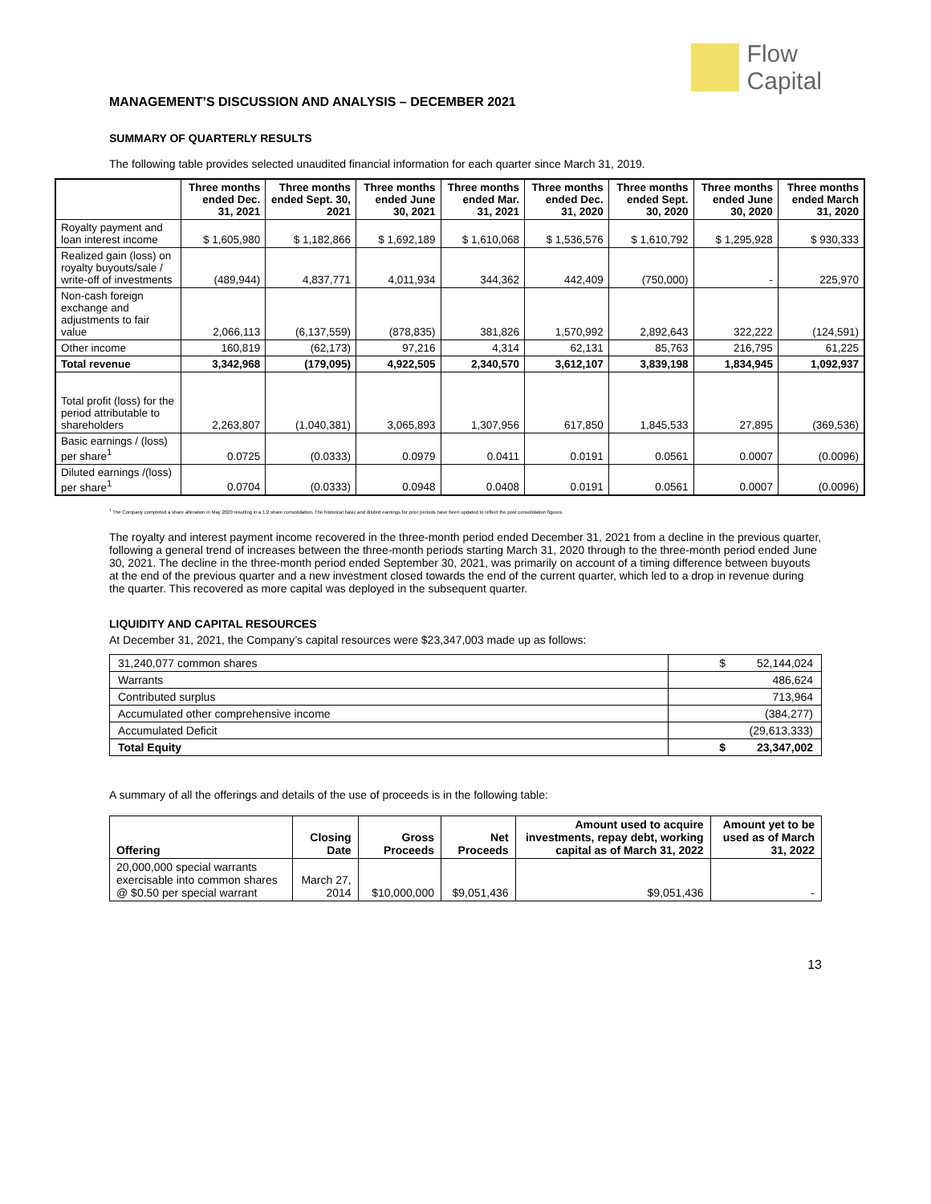Flow
Capital
MANAGEMENT’S DISCUSSION AND ANALYSIS – DECEMBER 2021
SUMMARY OF QUARTERLY RESULTS
The following table provides selected unaudited financial information for each quarter since March 31, 2019.
| | Three months ended Dec. 31, 2021 | Three months ended Sept. 30, 2021 | Three months ended June 30, 2021 | Three months ended Mar. 31, 2021 | Three months ended Dec. 31, 2020 | Three months ended Sept. 30, 2020 | Three months ended June 30, 2020 | Three months ended March 31, 2020 |
| --- | --- | --- | --- | --- | --- | --- | --- | --- |
| Royalty payment and loan interest income | $ 1,605,980 | $ 1,182,866 | $ 1,692,189 | $ 1,610,068 | $ 1,536,576 | $ 1,610,792 | $ 1,295,928 | $ 930,333 |
| Realized gain (loss) on royalty buyouts/sale / write-off of investments | (489,944) | 4,837,771 | 4,011,934 | 344,362 | 442,409 | (750,000) | - | 225,970 |
| Non-cash foreign exchange and adjustments to fair value | 2,066,113 | (6,137,559) | (878,835) | 381,826 | 1,570,992 | 2,892,643 | 322,222 | (124,591) |
| Other income | 160,819 | (62,173) | 97,216 | 4,314 | 62,131 | 85,763 | 216,795 | 61,225 |
| Total revenue | 3,342,968 | (179,095) | 4,922,505 | 2,340,570 | 3,612,107 | 3,839,198 | 1,834,945 | 1,092,937 |
| Total profit (loss) for the period attributable to shareholders | 2,263,807 | (1,040,381) | 3,065,893 | 1,307,956 | 617,850 | 1,845,533 | 27,895 | (369,536) |
| Basic earnings / (loss) per share<sup>1</sup> | 0.0725 | (0.0333) | 0.0979 | 0.0411 | 0.0191 | 0.0561 | 0.0007 | (0.0096) |
| Diluted earnings /(loss) per share<sup>1</sup> | 0.0704 | (0.0333) | 0.0948 | 0.0408 | 0.0191 | 0.0561 | 0.0007 | (0.0096) |
<sup>1</sup> The Company completed a share alteration in May 2020 resulting in a 1:2 share consolidation. The historical basic and diluted earnings for prior periods have been updated to reflect the post consolidation figures.
The royalty and interest payment income recovered in the three-month period ended December 31, 2021 from a decline in the previous quarter, following a general trend of increases between the three-month periods starting March 31, 2020 through to the three-month period ended June 30, 2021. The decline in the three-month period ended September 30, 2021, was primarily on account of a timing difference between buyouts at the end of the previous quarter and a new investment closed towards the end of the current quarter, which led to a drop in revenue during the quarter. This recovered as more capital was deployed in the subsequent quarter.
LIQUIDITY AND CAPITAL RESOURCES
At December 31, 2021, the Company’s capital resources were $23,347,003 made up as follows:
| 31,240,077 common shares | $ 52,144,024 |
| Warrants | 486,624 |
| Contributed surplus | 713,964 |
| Accumulated other comprehensive income | (384,277) |
| Accumulated Deficit | (29,613,333) |
| Total Equity | $ 23,347,002 |
A summary of all the offerings and details of the use of proceeds is in the following table:
| Offering | Closing Date | Gross Proceeds | Net Proceeds | Amount used to acquire investments, repay debt, working capital as of March 31, 2022 | Amount yet to be used as of March 31, 2022 |
| --- | --- | --- | --- | --- | --- |
| 20,000,000 special warrants exercisable into common shares @ $0.50 per special warrant | March 27, 2014 | $10,000,000 | $9,051,436 | $9,051,436 | - |
13